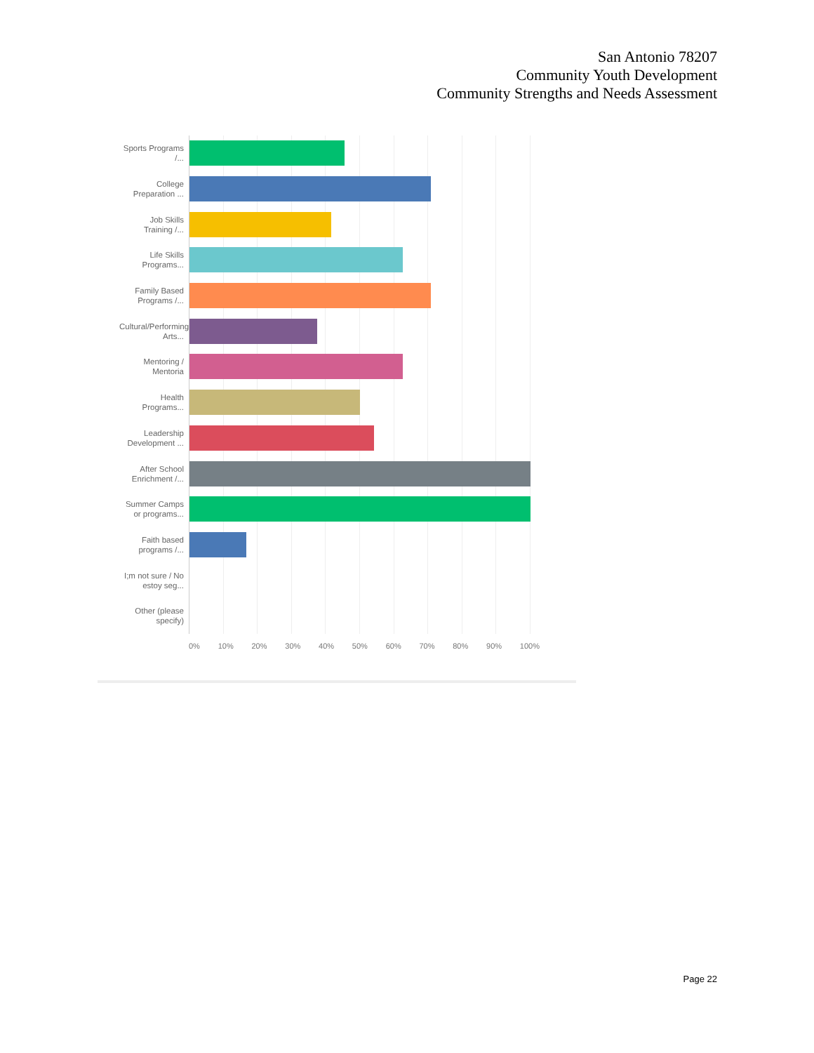San Antonio 78207
Community Youth Development
Community Strengths and Needs Assessment
Sports Programs /...
College Preparation ...
Job Skills Training /...
Life Skills Programs...
Family Based Programs /...
Cultural/Performing Arts...
Mentoring / Mentoria
Health Programs...
Leadership Development ...
After School Enrichment /...
Summer Camps or programs...
Faith based programs /...
I;m not sure / No estoy seg...
Other (please specify)
0% 10% 20% 30% 40% 50% 60% 70% 80% 90% 100%
Page 22